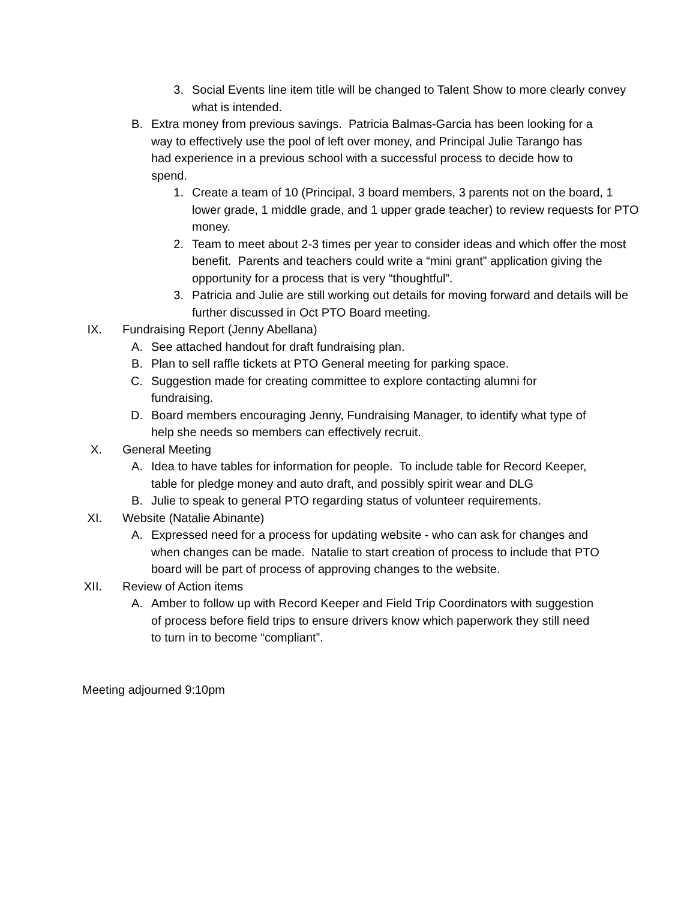3. Social Events line item title will be changed to Talent Show to more clearly convey what is intended.
B. Extra money from previous savings. Patricia Balmas-Garcia has been looking for a way to effectively use the pool of left over money, and Principal Julie Tarango has had experience in a previous school with a successful process to decide how to spend.
1. Create a team of 10 (Principal, 3 board members, 3 parents not on the board, 1 lower grade, 1 middle grade, and 1 upper grade teacher) to review requests for PTO money.
2. Team to meet about 2-3 times per year to consider ideas and which offer the most benefit. Parents and teachers could write a “mini grant” application giving the opportunity for a process that is very “thoughtful”.
3. Patricia and Julie are still working out details for moving forward and details will be further discussed in Oct PTO Board meeting.
IX. Fundraising Report (Jenny Abellana)
A. See attached handout for draft fundraising plan.
B. Plan to sell raffle tickets at PTO General meeting for parking space.
C. Suggestion made for creating committee to explore contacting alumni for fundraising.
D. Board members encouraging Jenny, Fundraising Manager, to identify what type of help she needs so members can effectively recruit.
X. General Meeting
A. Idea to have tables for information for people. To include table for Record Keeper, table for pledge money and auto draft, and possibly spirit wear and DLG
B. Julie to speak to general PTO regarding status of volunteer requirements.
XI. Website (Natalie Abinante)
A. Expressed need for a process for updating website - who can ask for changes and when changes can be made. Natalie to start creation of process to include that PTO board will be part of process of approving changes to the website.
XII. Review of Action items
A. Amber to follow up with Record Keeper and Field Trip Coordinators with suggestion of process before field trips to ensure drivers know which paperwork they still need to turn in to become “compliant”.
Meeting adjourned 9:10pm